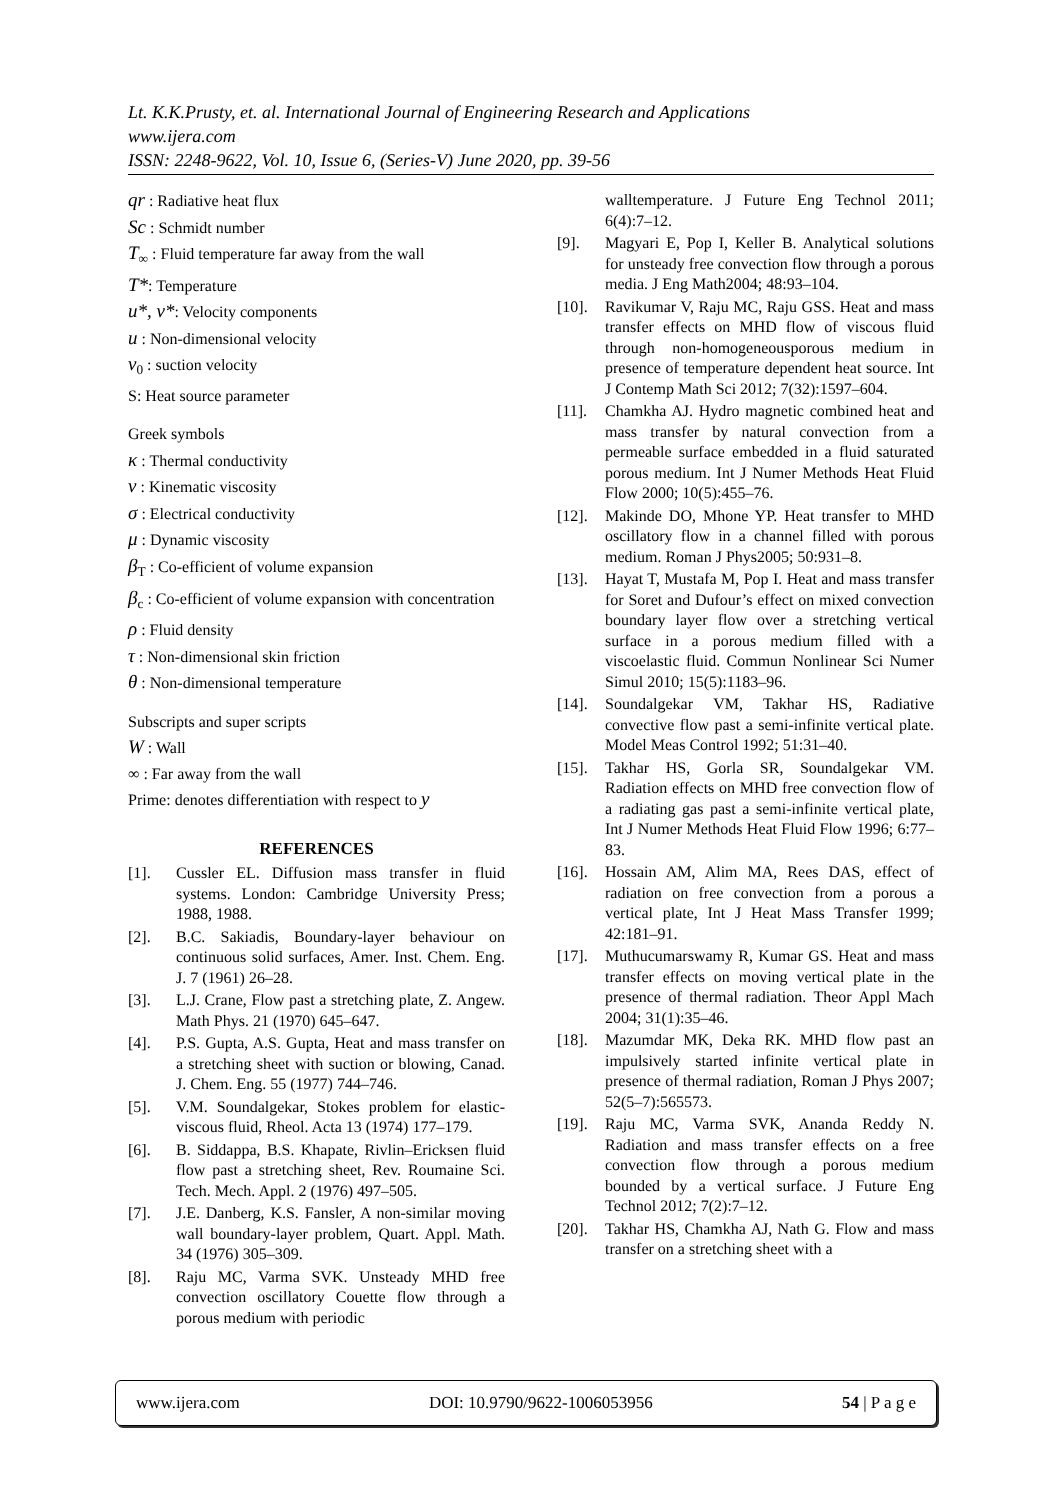Lt. K.K.Prusty, et. al. International Journal of Engineering Research and Applications
www.ijera.com
ISSN: 2248-9622, Vol. 10, Issue 6, (Series-V) June 2020, pp. 39-56
qr : Radiative heat flux
Sc : Schmidt number
T<sub>∞</sub> : Fluid temperature far away from the wall
T*: Temperature
u*, v*: Velocity components
u : Non-dimensional velocity
v<sub>0</sub> : suction velocity
S: Heat source parameter
Greek symbols
κ : Thermal conductivity
ν : Kinematic viscosity
σ : Electrical conductivity
μ : Dynamic viscosity
β<sub>T</sub> : Co-efficient of volume expansion
β<sub>c</sub> : Co-efficient of volume expansion with concentration
ρ : Fluid density
τ : Non-dimensional skin friction
θ : Non-dimensional temperature
Subscripts and super scripts
W : Wall
∞ : Far away from the wall
Prime: denotes differentiation with respect to y
REFERENCES
[1]. Cussler EL. Diffusion mass transfer in fluid systems. London: Cambridge University Press; 1988, 1988.
[2]. B.C. Sakiadis, Boundary-layer behaviour on continuous solid surfaces, Amer. Inst. Chem. Eng. J. 7 (1961) 26–28.
[3]. L.J. Crane, Flow past a stretching plate, Z. Angew. Math Phys. 21 (1970) 645–647.
[4]. P.S. Gupta, A.S. Gupta, Heat and mass transfer on a stretching sheet with suction or blowing, Canad. J. Chem. Eng. 55 (1977) 744–746.
[5]. V.M. Soundalgekar, Stokes problem for elastic-viscous fluid, Rheol. Acta 13 (1974) 177–179.
[6]. B. Siddappa, B.S. Khapate, Rivlin–Ericksen fluid flow past a stretching sheet, Rev. Roumaine Sci. Tech. Mech. Appl. 2 (1976) 497–505.
[7]. J.E. Danberg, K.S. Fansler, A non-similar moving wall boundary-layer problem, Quart. Appl. Math. 34 (1976) 305–309.
[8]. Raju MC, Varma SVK. Unsteady MHD free convection oscillatory Couette flow through a porous medium with periodic
walltemperature. J Future Eng Technol 2011; 6(4):7–12.
[9]. Magyari E, Pop I, Keller B. Analytical solutions for unsteady free convection flow through a porous media. J Eng Math2004; 48:93–104.
[10]. Ravikumar V, Raju MC, Raju GSS. Heat and mass transfer effects on MHD flow of viscous fluid through non-homogeneousporous medium in presence of temperature dependent heat source. Int J Contemp Math Sci 2012; 7(32):1597–604.
[11]. Chamkha AJ. Hydro magnetic combined heat and mass transfer by natural convection from a permeable surface embedded in a fluid saturated porous medium. Int J Numer Methods Heat Fluid Flow 2000; 10(5):455–76.
[12]. Makinde DO, Mhone YP. Heat transfer to MHD oscillatory flow in a channel filled with porous medium. Roman J Phys2005; 50:931–8.
[13]. Hayat T, Mustafa M, Pop I. Heat and mass transfer for Soret and Dufour’s effect on mixed convection boundary layer flow over a stretching vertical surface in a porous medium filled with a viscoelastic fluid. Commun Nonlinear Sci Numer Simul 2010; 15(5):1183–96.
[14]. Soundalgekar VM, Takhar HS, Radiative convective flow past a semi-infinite vertical plate. Model Meas Control 1992; 51:31–40.
[15]. Takhar HS, Gorla SR, Soundalgekar VM. Radiation effects on MHD free convection flow of a radiating gas past a semi-infinite vertical plate, Int J Numer Methods Heat Fluid Flow 1996; 6:77–83.
[16]. Hossain AM, Alim MA, Rees DAS, effect of radiation on free convection from a porous a vertical plate, Int J Heat Mass Transfer 1999; 42:181–91.
[17]. Muthucumarswamy R, Kumar GS. Heat and mass transfer effects on moving vertical plate in the presence of thermal radiation. Theor Appl Mach 2004; 31(1):35–46.
[18]. Mazumdar MK, Deka RK. MHD flow past an impulsively started infinite vertical plate in presence of thermal radiation, Roman J Phys 2007; 52(5–7):565573.
[19]. Raju MC, Varma SVK, Ananda Reddy N. Radiation and mass transfer effects on a free convection flow through a porous medium bounded by a vertical surface. J Future Eng Technol 2012; 7(2):7–12.
[20]. Takhar HS, Chamkha AJ, Nath G. Flow and mass transfer on a stretching sheet with a
www.ijera.com DOI: 10.9790/9622-1006053956 54 | P a g e